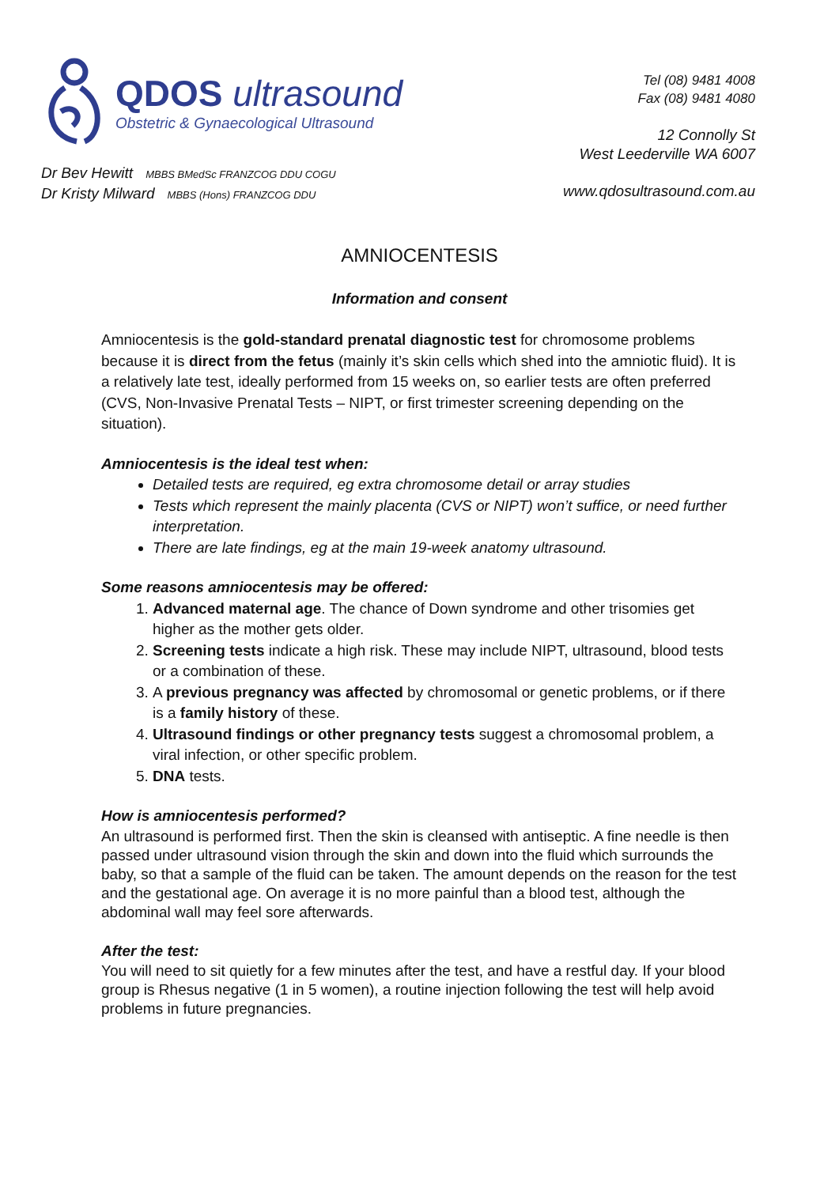QDOS ultrasound
Obstetric & Gynaecological Ultrasound
Tel (08) 9481 4008
Fax (08) 9481 4080
12 Connolly St
West Leederville WA 6007
Dr Bev Hewitt MBBS BMedSc FRANZCOG DDU COGU
Dr Kristy Milward MBBS (Hons) FRANZCOG DDU
www.qdosultrasound.com.au
AMNIOCENTESIS
Information and consent
Amniocentesis is the gold-standard prenatal diagnostic test for chromosome problems because it is direct from the fetus (mainly it’s skin cells which shed into the amniotic fluid). It is a relatively late test, ideally performed from 15 weeks on, so earlier tests are often preferred (CVS, Non-Invasive Prenatal Tests – NIPT, or first trimester screening depending on the situation).
Amniocentesis is the ideal test when:
Detailed tests are required, eg extra chromosome detail or array studies
Tests which represent the mainly placenta (CVS or NIPT) won’t suffice, or need further interpretation.
There are late findings, eg at the main 19-week anatomy ultrasound.
Some reasons amniocentesis may be offered:
1. Advanced maternal age. The chance of Down syndrome and other trisomies get higher as the mother gets older.
2. Screening tests indicate a high risk. These may include NIPT, ultrasound, blood tests or a combination of these.
3. A previous pregnancy was affected by chromosomal or genetic problems, or if there is a family history of these.
4. Ultrasound findings or other pregnancy tests suggest a chromosomal problem, a viral infection, or other specific problem.
5. DNA tests.
How is amniocentesis performed?
An ultrasound is performed first. Then the skin is cleansed with antiseptic. A fine needle is then passed under ultrasound vision through the skin and down into the fluid which surrounds the baby, so that a sample of the fluid can be taken. The amount depends on the reason for the test and the gestational age. On average it is no more painful than a blood test, although the abdominal wall may feel sore afterwards.
After the test:
You will need to sit quietly for a few minutes after the test, and have a restful day. If your blood group is Rhesus negative (1 in 5 women), a routine injection following the test will help avoid problems in future pregnancies.